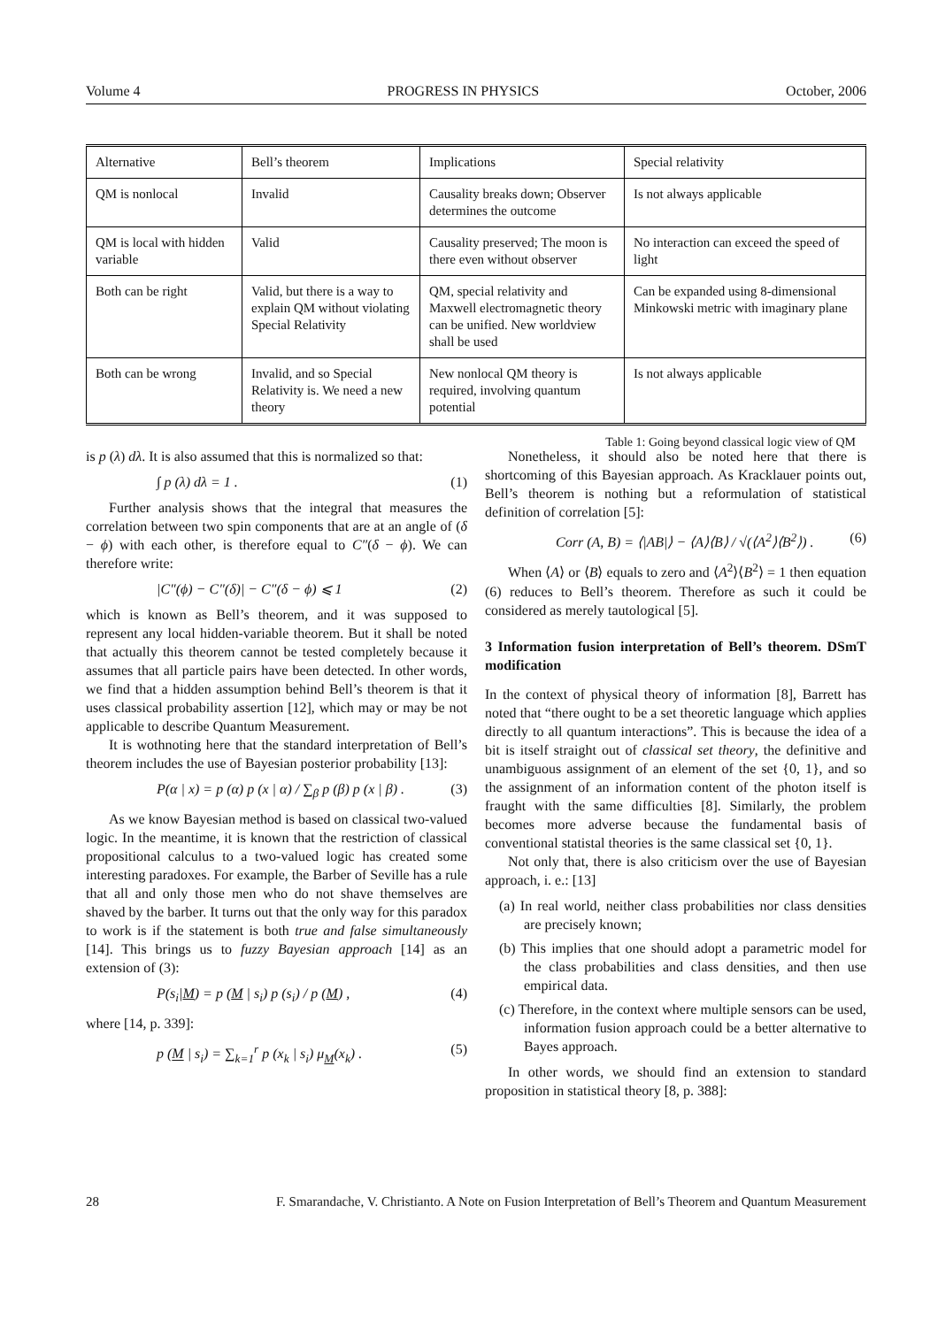Volume 4 PROGRESS IN PHYSICS October, 2006
| Alternative | Bell’s theorem | Implications | Special relativity |
| QM is nonlocal | Invalid | Causality breaks down; Observer determines the outcome | Is not always applicable |
| QM is local with hidden variable | Valid | Causality preserved; The moon is there even without observer | No interaction can exceed the speed of light |
| Both can be right | Valid, but there is a way to explain QM without violating Special Relativity | QM, special relativity and Maxwell electromagnetic theory can be unified. New worldview shall be used | Can be expanded using 8-dimensional Minkowski metric with imaginary plane |
| Both can be wrong | Invalid, and so Special Relativity is. We need a new theory | New nonlocal QM theory is required, involving quantum potential | Is not always applicable |
Table 1: Going beyond classical logic view of QM
is p (λ) dλ. It is also assumed that this is normalized so that:
∫ p (λ) dλ = 1 . (1)
Further analysis shows that the integral that measures the correlation between two spin components that are at an angle of (δ − ϕ) with each other, is therefore equal to C″(δ − ϕ). We can therefore write:
|C″(ϕ) − C″(δ)| − C″(δ − ϕ) ⩽ 1 (2)
which is known as Bell’s theorem, and it was supposed to represent any local hidden-variable theorem. But it shall be noted that actually this theorem cannot be tested completely because it assumes that all particle pairs have been detected. In other words, we find that a hidden assumption behind Bell’s theorem is that it uses classical probability assertion [12], which may or may be not applicable to describe Quantum Measurement.
It is wothnoting here that the standard interpretation of Bell’s theorem includes the use of Bayesian posterior probability [13]:
P(α | x) = p (α) p (x | α) / ∑<sub>β</sub> p (β) p (x | β) . (3)
As we know Bayesian method is based on classical two-valued logic. In the meantime, it is known that the restriction of classical propositional calculus to a two-valued logic has created some interesting paradoxes. For example, the Barber of Seville has a rule that all and only those men who do not shave themselves are shaved by the barber. It turns out that the only way for this paradox to work is if the statement is both true and false simultaneously [14]. This brings us to fuzzy Bayesian approach [14] as an extension of (3):
P(s<sub>i</sub>|M) = p (M | s<sub>i</sub>) p (s<sub>i</sub>) / p (M) , (4)
where [14, p. 339]:
p (M | s<sub>i</sub>) = ∑<sub>k=1</sub><sup>r</sup> p (x<sub>k</sub> | s<sub>i</sub>) μ<sub>M</sub>(x<sub>k</sub>) . (5)
Nonetheless, it should also be noted here that there is shortcoming of this Bayesian approach. As Kracklauer points out, Bell’s theorem is nothing but a reformulation of statistical definition of correlation [5]:
Corr (A, B) = ⟨|AB|⟩ − ⟨A⟩⟨B⟩ / √(⟨A<sup>2</sup>⟩⟨B<sup>2</sup>⟩) . (6)
When ⟨A⟩ or ⟨B⟩ equals to zero and ⟨A<sup>2</sup>⟩⟨B<sup>2</sup>⟩ = 1 then equation (6) reduces to Bell’s theorem. Therefore as such it could be considered as merely tautological [5].
3 Information fusion interpretation of Bell’s theorem. DSmT modification
In the context of physical theory of information [8], Barrett has noted that “there ought to be a set theoretic language which applies directly to all quantum interactions”. This is because the idea of a bit is itself straight out of classical set theory, the definitive and unambiguous assignment of an element of the set {0, 1}, and so the assignment of an information content of the photon itself is fraught with the same difficulties [8]. Similarly, the problem becomes more adverse because the fundamental basis of conventional statistal theories is the same classical set {0, 1}.
Not only that, there is also criticism over the use of Bayesian approach, i. e.: [13]
(a) In real world, neither class probabilities nor class densities are precisely known;
(b) This implies that one should adopt a parametric model for the class probabilities and class densities, and then use empirical data.
(c) Therefore, in the context where multiple sensors can be used, information fusion approach could be a better alternative to Bayes approach.
In other words, we should find an extension to standard proposition in statistical theory [8, p. 388]:
28 F. Smarandache, V. Christianto. A Note on Fusion Interpretation of Bell’s Theorem and Quantum Measurement